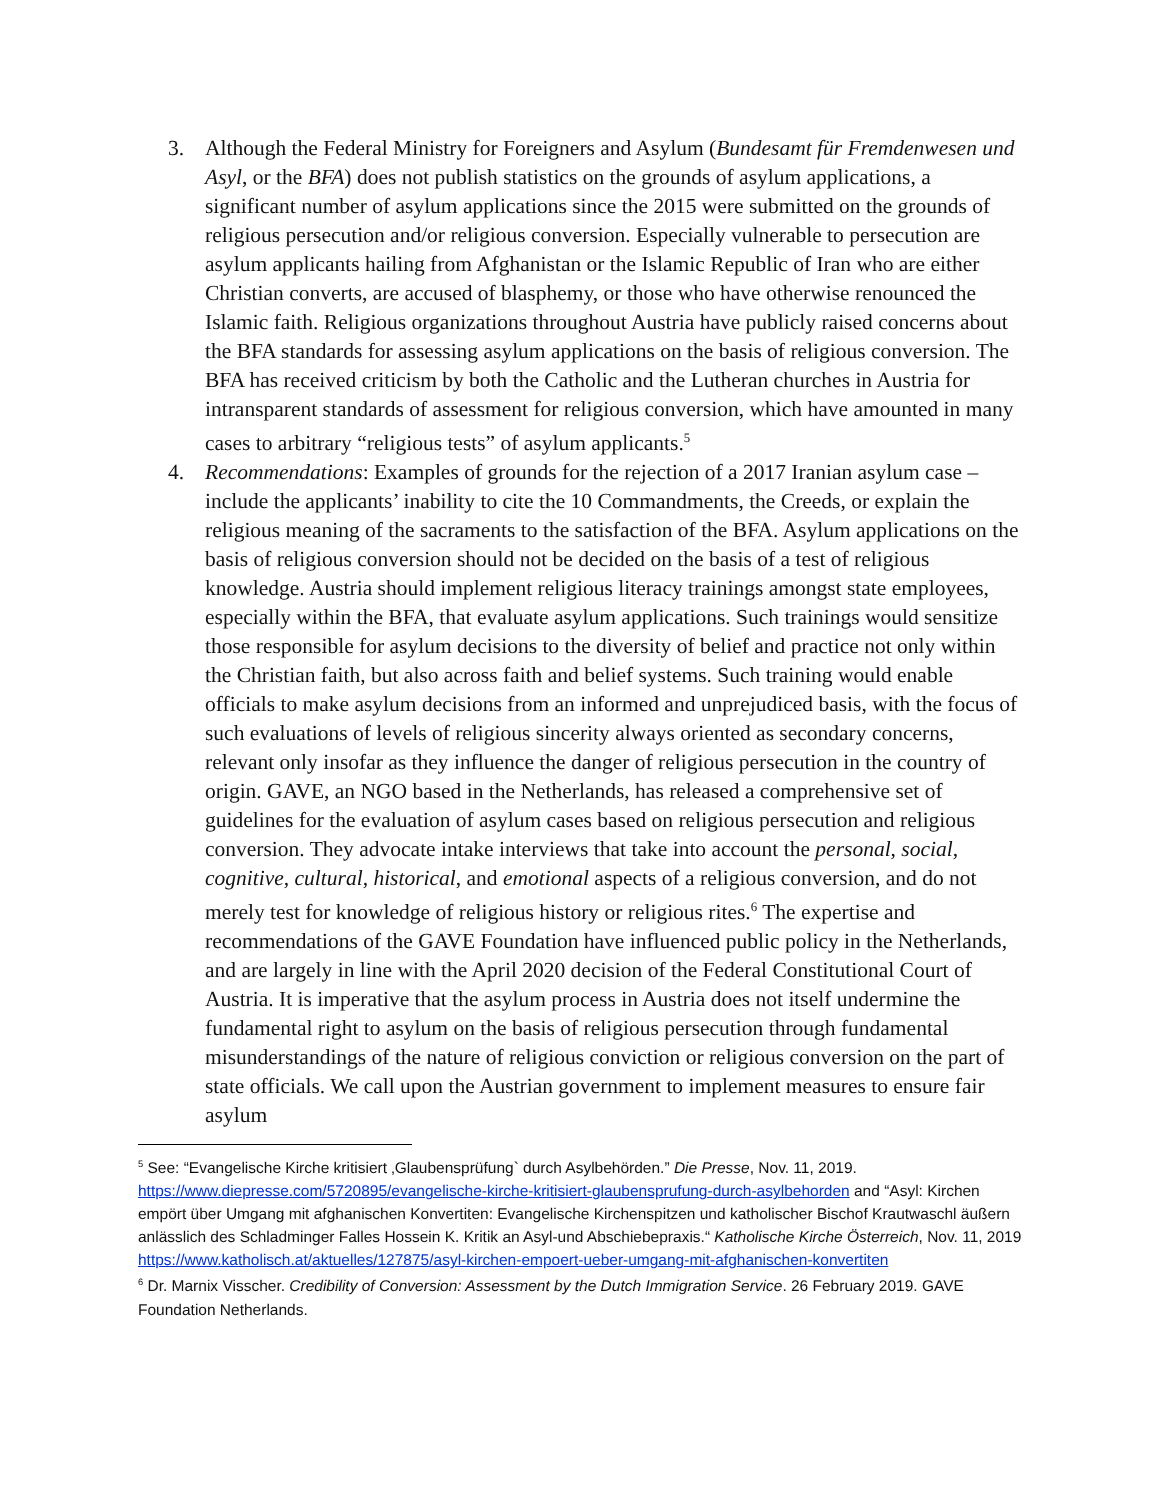3. Although the Federal Ministry for Foreigners and Asylum (Bundesamt für Fremdenwesen und Asyl, or the BFA) does not publish statistics on the grounds of asylum applications, a significant number of asylum applications since the 2015 were submitted on the grounds of religious persecution and/or religious conversion. Especially vulnerable to persecution are asylum applicants hailing from Afghanistan or the Islamic Republic of Iran who are either Christian converts, are accused of blasphemy, or those who have otherwise renounced the Islamic faith. Religious organizations throughout Austria have publicly raised concerns about the BFA standards for assessing asylum applications on the basis of religious conversion. The BFA has received criticism by both the Catholic and the Lutheran churches in Austria for intransparent standards of assessment for religious conversion, which have amounted in many cases to arbitrary “religious tests” of asylum applicants.<sup>5</sup>
4. Recommendations: Examples of grounds for the rejection of a 2017 Iranian asylum case – include the applicants’ inability to cite the 10 Commandments, the Creeds, or explain the religious meaning of the sacraments to the satisfaction of the BFA. Asylum applications on the basis of religious conversion should not be decided on the basis of a test of religious knowledge. Austria should implement religious literacy trainings amongst state employees, especially within the BFA, that evaluate asylum applications. Such trainings would sensitize those responsible for asylum decisions to the diversity of belief and practice not only within the Christian faith, but also across faith and belief systems. Such training would enable officials to make asylum decisions from an informed and unprejudiced basis, with the focus of such evaluations of levels of religious sincerity always oriented as secondary concerns, relevant only insofar as they influence the danger of religious persecution in the country of origin. GAVE, an NGO based in the Netherlands, has released a comprehensive set of guidelines for the evaluation of asylum cases based on religious persecution and religious conversion. They advocate intake interviews that take into account the personal, social, cognitive, cultural, historical, and emotional aspects of a religious conversion, and do not merely test for knowledge of religious history or religious rites.<sup>6</sup> The expertise and recommendations of the GAVE Foundation have influenced public policy in the Netherlands, and are largely in line with the April 2020 decision of the Federal Constitutional Court of Austria. It is imperative that the asylum process in Austria does not itself undermine the fundamental right to asylum on the basis of religious persecution through fundamental misunderstandings of the nature of religious conviction or religious conversion on the part of state officials. We call upon the Austrian government to implement measures to ensure fair asylum
<sup>5</sup> See: “Evangelische Kirche kritisiert ‚Glaubensprüfung` durch Asylbehörden.” Die Presse, Nov. 11, 2019. https://www.diepresse.com/5720895/evangelische-kirche-kritisiert-glaubensprufung-durch-asylbehorden and “Asyl: Kirchen empört über Umgang mit afghanischen Konvertiten: Evangelische Kirchenspitzen und katholischer Bischof Krautwaschl äußern anlässlich des Schladminger Falles Hossein K. Kritik an Asyl-und Abschiebepraxis.“ Katholische Kirche Österreich, Nov. 11, 2019 https://www.katholisch.at/aktuelles/127875/asyl-kirchen-empoert-ueber-umgang-mit-afghanischen-konvertiten
<sup>6</sup> Dr. Marnix Visscher. Credibility of Conversion: Assessment by the Dutch Immigration Service. 26 February 2019. GAVE Foundation Netherlands.